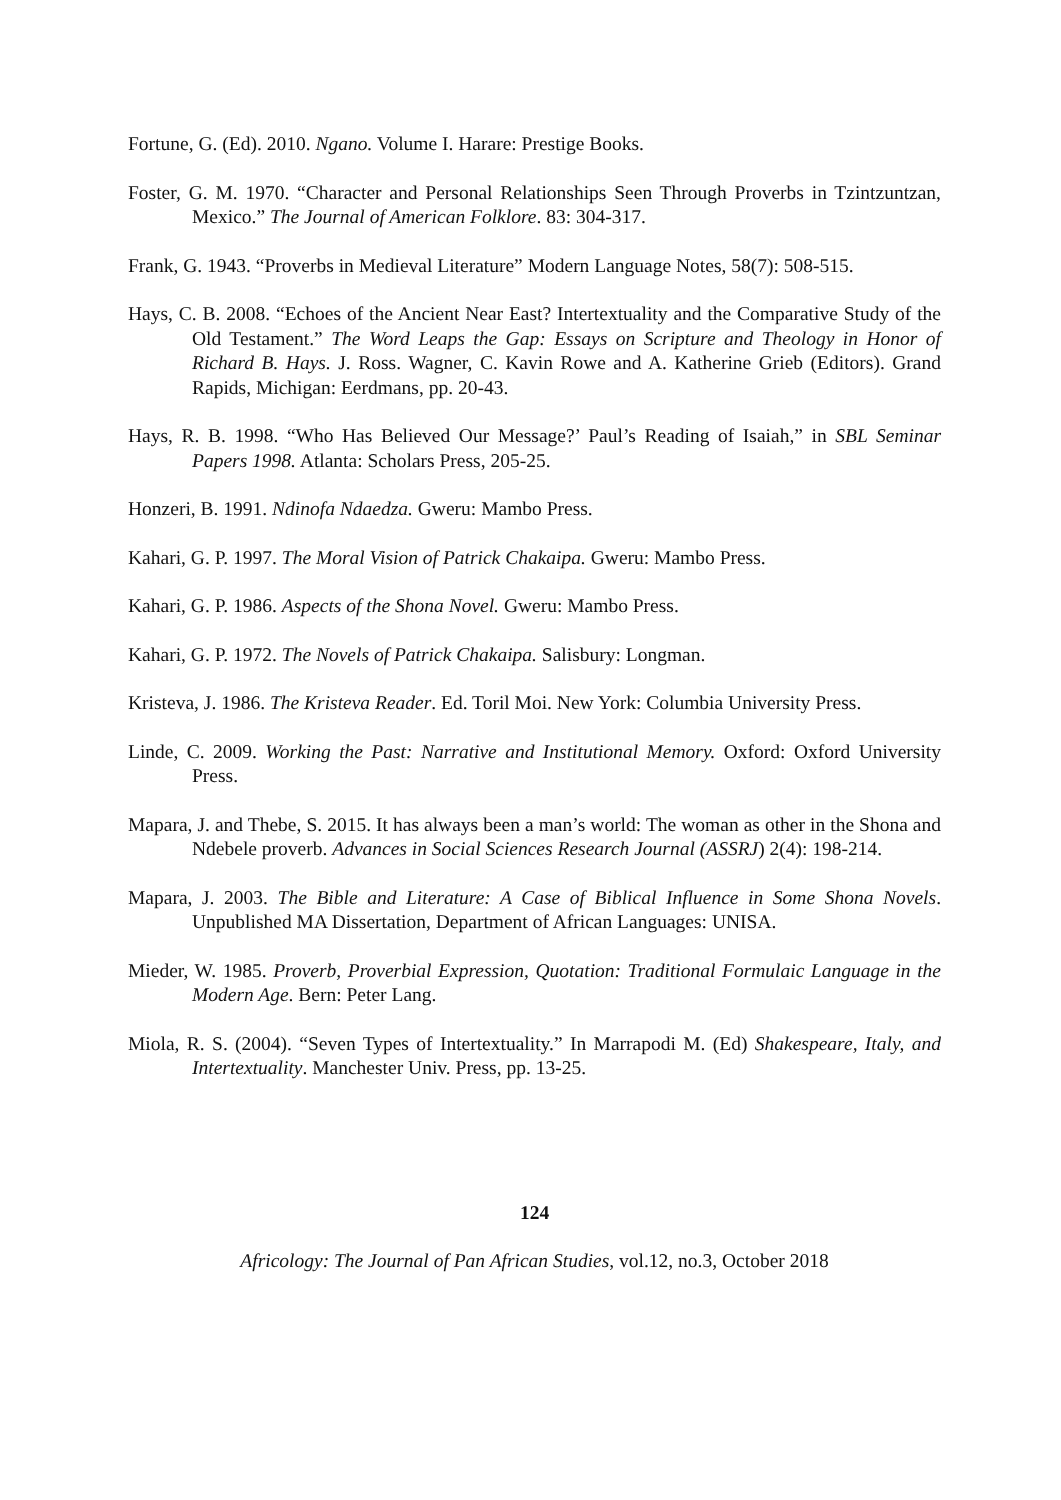Fortune, G. (Ed). 2010. Ngano. Volume I. Harare: Prestige Books.
Foster, G. M. 1970. “Character and Personal Relationships Seen Through Proverbs in Tzintzuntzan, Mexico.” The Journal of American Folklore. 83: 304-317.
Frank, G. 1943. “Proverbs in Medieval Literature” Modern Language Notes, 58(7): 508-515.
Hays, C. B. 2008. “Echoes of the Ancient Near East? Intertextuality and the Comparative Study of the Old Testament.” The Word Leaps the Gap: Essays on Scripture and Theology in Honor of Richard B. Hays. J. Ross. Wagner, C. Kavin Rowe and A. Katherine Grieb (Editors). Grand Rapids, Michigan: Eerdmans, pp. 20-43.
Hays, R. B. 1998. “Who Has Believed Our Message?’ Paul’s Reading of Isaiah,” in SBL Seminar Papers 1998. Atlanta: Scholars Press, 205-25.
Honzeri, B. 1991. Ndinofa Ndaedza. Gweru: Mambo Press.
Kahari, G. P. 1997. The Moral Vision of Patrick Chakaipa. Gweru: Mambo Press.
Kahari, G. P. 1986. Aspects of the Shona Novel. Gweru: Mambo Press.
Kahari, G. P. 1972. The Novels of Patrick Chakaipa. Salisbury: Longman.
Kristeva, J. 1986. The Kristeva Reader. Ed. Toril Moi. New York: Columbia University Press.
Linde, C. 2009. Working the Past: Narrative and Institutional Memory. Oxford: Oxford University Press.
Mapara, J. and Thebe, S. 2015. It has always been a man’s world: The woman as other in the Shona and Ndebele proverb. Advances in Social Sciences Research Journal (ASSRJ) 2(4): 198-214.
Mapara, J. 2003. The Bible and Literature: A Case of Biblical Influence in Some Shona Novels. Unpublished MA Dissertation, Department of African Languages: UNISA.
Mieder, W. 1985. Proverb, Proverbial Expression, Quotation: Traditional Formulaic Language in the Modern Age. Bern: Peter Lang.
Miola, R. S. (2004). “Seven Types of Intertextuality.” In Marrapodi M. (Ed) Shakespeare, Italy, and Intertextuality. Manchester Univ. Press, pp. 13-25.
124
Africology: The Journal of Pan African Studies, vol.12, no.3, October 2018